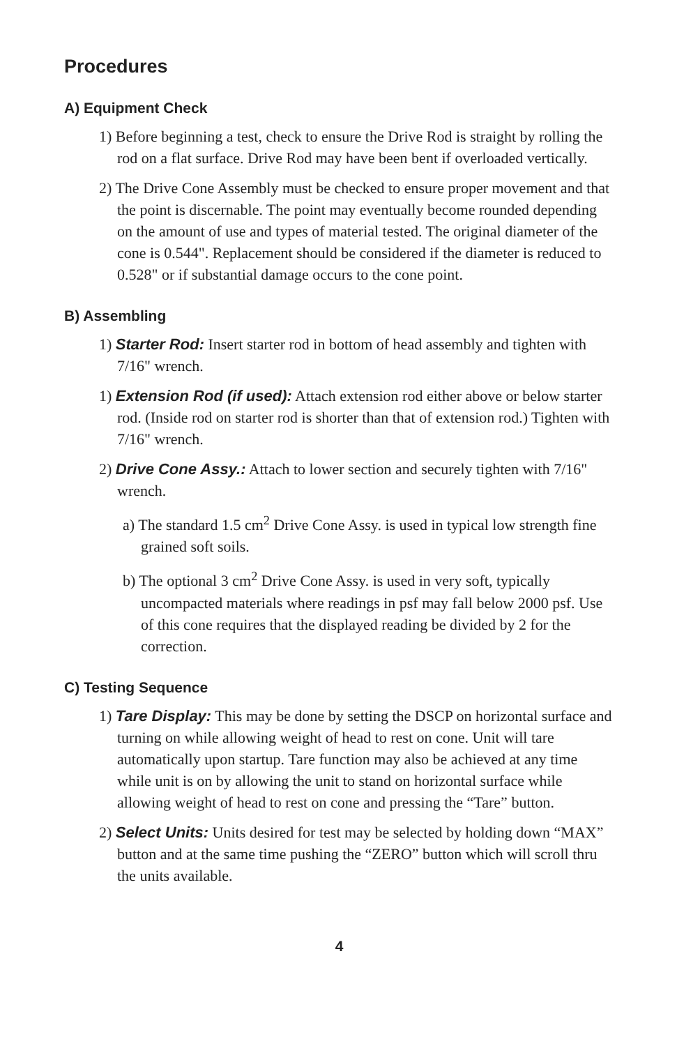Procedures
A) Equipment Check
1) Before beginning a test, check to ensure the Drive Rod is straight by rolling the rod on a flat surface. Drive Rod may have been bent if overloaded vertically.
2) The Drive Cone Assembly must be checked to ensure proper movement and that the point is discernable. The point may eventually become rounded depending on the amount of use and types of material tested. The original diameter of the cone is 0.544". Replacement should be considered if the diameter is reduced to 0.528" or if substantial damage occurs to the cone point.
B) Assembling
1) Starter Rod: Insert starter rod in bottom of head assembly and tighten with 7/16" wrench.
1) Extension Rod (if used): Attach extension rod either above or below starter rod. (Inside rod on starter rod is shorter than that of extension rod.) Tighten with 7/16" wrench.
2) Drive Cone Assy.: Attach to lower section and securely tighten with 7/16" wrench.
a) The standard 1.5 cm<sup>2</sup> Drive Cone Assy. is used in typical low strength fine grained soft soils.
b) The optional 3 cm<sup>2</sup> Drive Cone Assy. is used in very soft, typically uncompacted materials where readings in psf may fall below 2000 psf. Use of this cone requires that the displayed reading be divided by 2 for the correction.
C) Testing Sequence
1) Tare Display: This may be done by setting the DSCP on horizontal surface and turning on while allowing weight of head to rest on cone. Unit will tare automatically upon startup. Tare function may also be achieved at any time while unit is on by allowing the unit to stand on horizontal surface while allowing weight of head to rest on cone and pressing the “Tare” button.
2) Select Units: Units desired for test may be selected by holding down “MAX” button and at the same time pushing the “ZERO” button which will scroll thru the units available.
4